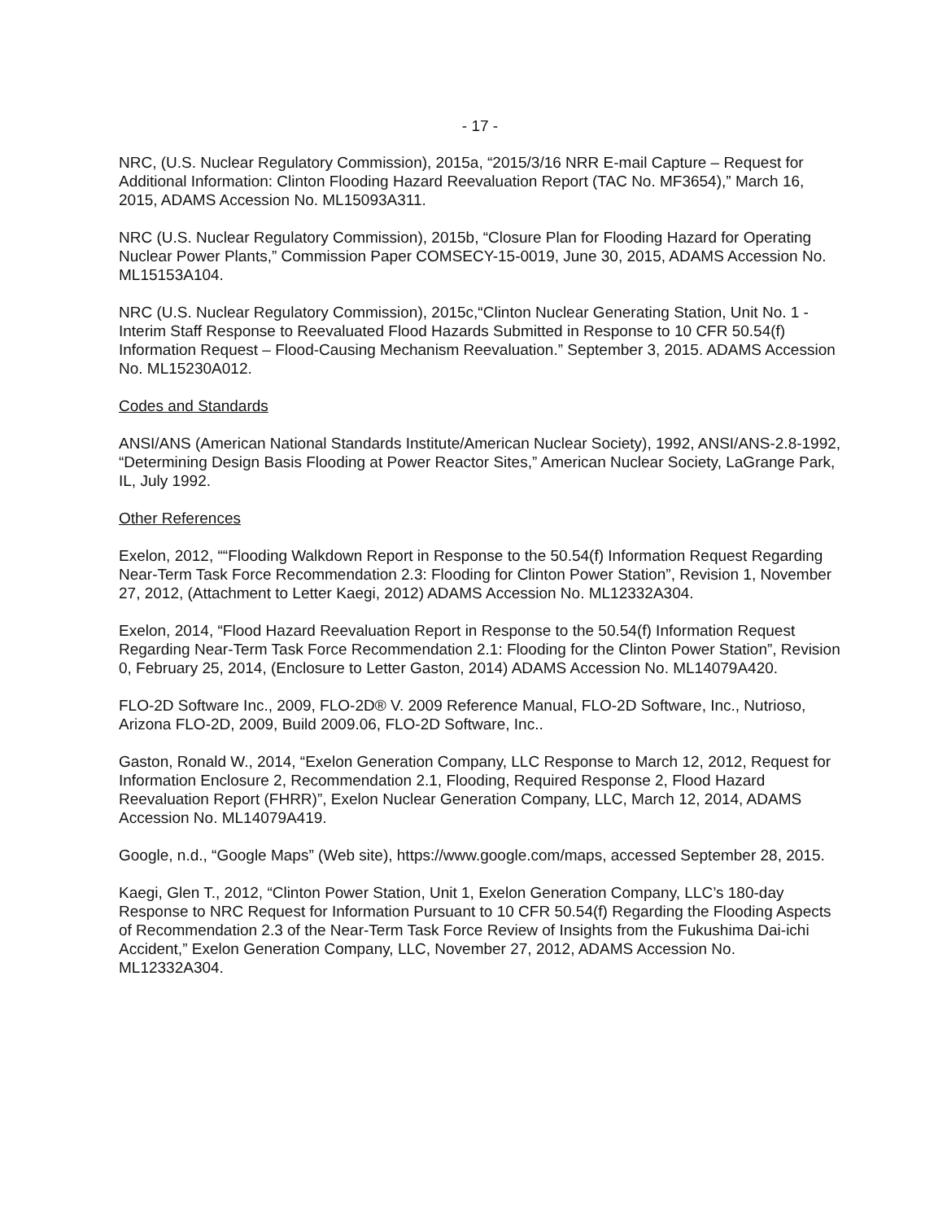- 17 -
NRC, (U.S. Nuclear Regulatory Commission), 2015a, “2015/3/16 NRR E-mail Capture – Request for Additional Information: Clinton Flooding Hazard Reevaluation Report (TAC No. MF3654),” March 16, 2015, ADAMS Accession No. ML15093A311.
NRC (U.S. Nuclear Regulatory Commission), 2015b, “Closure Plan for Flooding Hazard for Operating Nuclear Power Plants,” Commission Paper COMSECY-15-0019, June 30, 2015, ADAMS Accession No. ML15153A104.
NRC (U.S. Nuclear Regulatory Commission), 2015c,“Clinton Nuclear Generating Station, Unit No. 1 - Interim Staff Response to Reevaluated Flood Hazards Submitted in Response to 10 CFR 50.54(f) Information Request – Flood-Causing Mechanism Reevaluation.” September 3, 2015. ADAMS Accession No. ML15230A012.
Codes and Standards
ANSI/ANS (American National Standards Institute/American Nuclear Society), 1992, ANSI/ANS-2.8-1992, “Determining Design Basis Flooding at Power Reactor Sites,” American Nuclear Society, LaGrange Park, IL, July 1992.
Other References
Exelon, 2012, ““Flooding Walkdown Report in Response to the 50.54(f) Information Request Regarding Near-Term Task Force Recommendation 2.3: Flooding for Clinton Power Station”, Revision 1, November 27, 2012, (Attachment to Letter Kaegi, 2012) ADAMS Accession No. ML12332A304.
Exelon, 2014, “Flood Hazard Reevaluation Report in Response to the 50.54(f) Information Request Regarding Near-Term Task Force Recommendation 2.1: Flooding for the Clinton Power Station”, Revision 0, February 25, 2014, (Enclosure to Letter Gaston, 2014) ADAMS Accession No. ML14079A420.
FLO-2D Software Inc., 2009, FLO-2D® V. 2009 Reference Manual, FLO-2D Software, Inc., Nutrioso, Arizona FLO-2D, 2009, Build 2009.06, FLO-2D Software, Inc..
Gaston, Ronald W., 2014, “Exelon Generation Company, LLC Response to March 12, 2012, Request for Information Enclosure 2, Recommendation 2.1, Flooding, Required Response 2, Flood Hazard Reevaluation Report (FHRR)”, Exelon Nuclear Generation Company, LLC, March 12, 2014, ADAMS Accession No. ML14079A419.
Google, n.d., “Google Maps” (Web site), https://www.google.com/maps, accessed September 28, 2015.
Kaegi, Glen T., 2012, “Clinton Power Station, Unit 1, Exelon Generation Company, LLC’s 180-day Response to NRC Request for Information Pursuant to 10 CFR 50.54(f) Regarding the Flooding Aspects of Recommendation 2.3 of the Near-Term Task Force Review of Insights from the Fukushima Dai-ichi Accident,” Exelon Generation Company, LLC, November 27, 2012, ADAMS Accession No. ML12332A304.